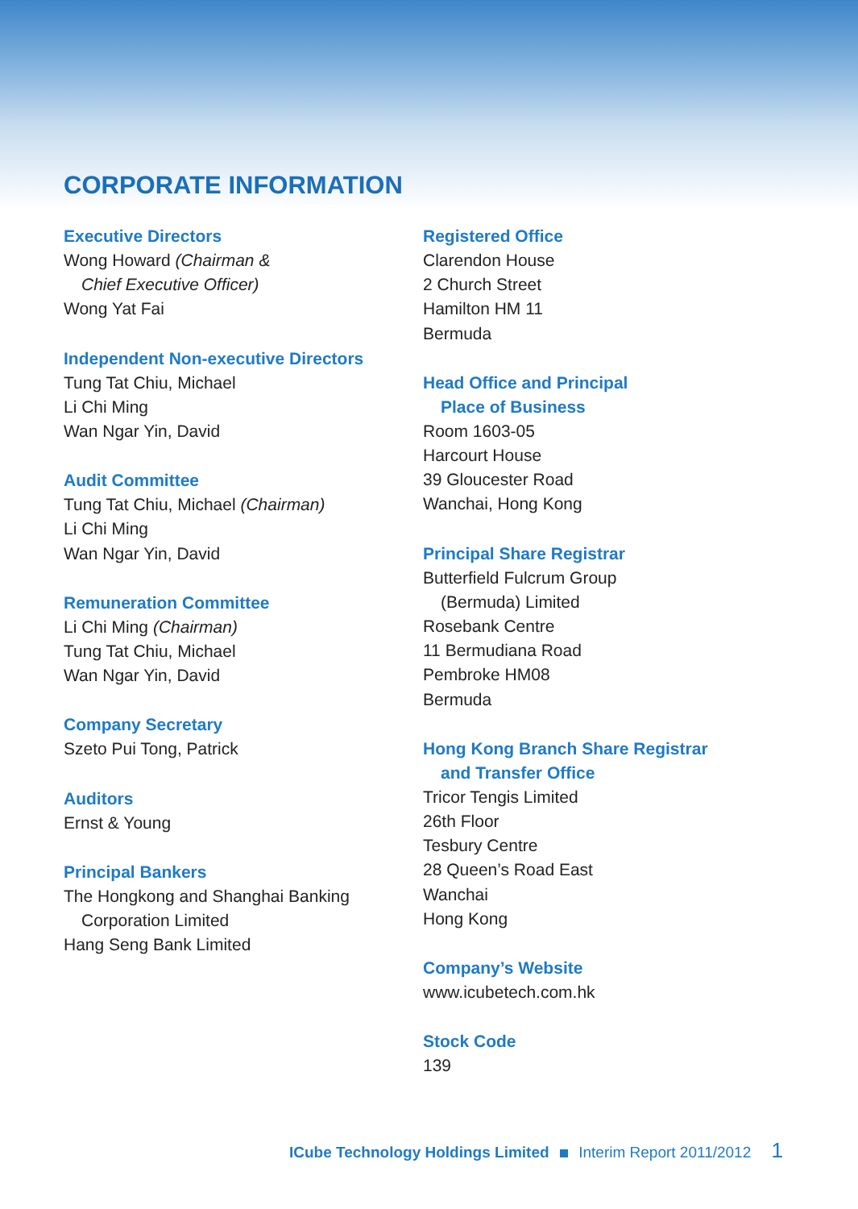CORPORATE INFORMATION
Executive Directors
Wong Howard (Chairman &
Chief Executive Officer)
Wong Yat Fai
Independent Non-executive Directors
Tung Tat Chiu, Michael
Li Chi Ming
Wan Ngar Yin, David
Audit Committee
Tung Tat Chiu, Michael (Chairman)
Li Chi Ming
Wan Ngar Yin, David
Remuneration Committee
Li Chi Ming (Chairman)
Tung Tat Chiu, Michael
Wan Ngar Yin, David
Company Secretary
Szeto Pui Tong, Patrick
Auditors
Ernst & Young
Principal Bankers
The Hongkong and Shanghai Banking
Corporation Limited
Hang Seng Bank Limited
Registered Office
Clarendon House
2 Church Street
Hamilton HM 11
Bermuda
Head Office and Principal
Place of Business
Room 1603-05
Harcourt House
39 Gloucester Road
Wanchai, Hong Kong
Principal Share Registrar
Butterfield Fulcrum Group
(Bermuda) Limited
Rosebank Centre
11 Bermudiana Road
Pembroke HM08
Bermuda
Hong Kong Branch Share Registrar
and Transfer Office
Tricor Tengis Limited
26th Floor
Tesbury Centre
28 Queen’s Road East
Wanchai
Hong Kong
Company’s Website
www.icubetech.com.hk
Stock Code
139
ICube Technology Holdings Limited Interim Report 2011/2012 1